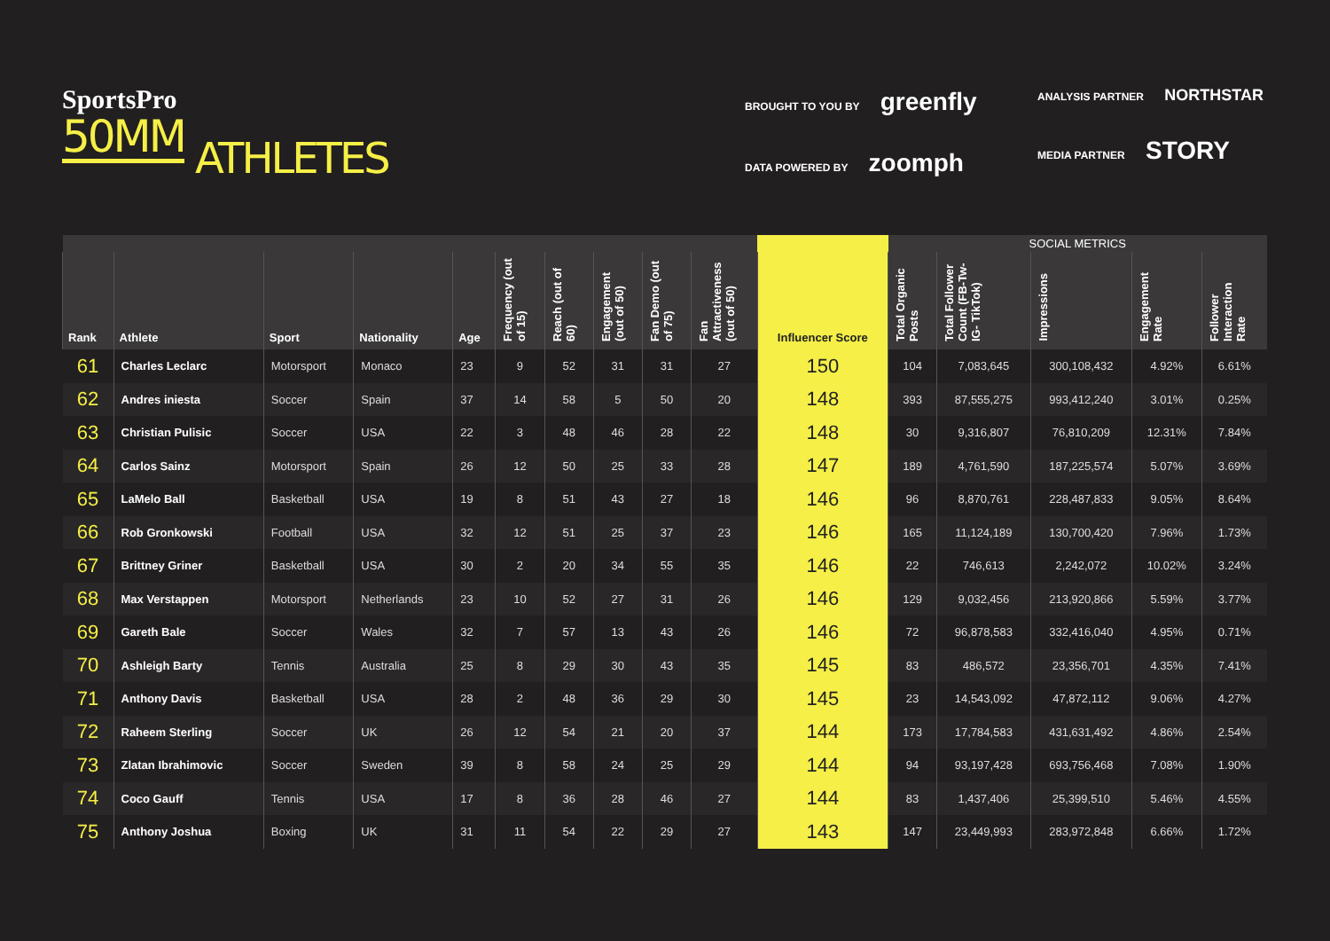SportsPro
50MM
ATHLETES
BROUGHT TO YOU BY greenfly
DATA POWERED BY zoomph
ANALYSIS PARTNER NORTHSTAR
MEDIA PARTNER STORY
| | | | | | | | | | | | SOCIAL METRICS | | | | |
| --- | --- | --- | --- | --- | --- | --- | --- | --- | --- | --- | --- | --- | --- | --- | --- |
| Rank | Athlete | Sport | Nationality | Age | Frequency (out of 15) | Reach (out of 60) | Engagement (out of 50) | Fan Demo (out of 75) | Fan Attractiveness (out of 50) | Influencer Score | Total Organic Posts | Total Follower Count (FB-Tw- IG- TikTok) | Impressions | Engagement Rate | Follower Interaction Rate |
| 61 | Charles Leclarc | Motorsport | Monaco | 23 | 9 | 52 | 31 | 31 | 27 | 150 | 104 | 7,083,645 | 300,108,432 | 4.92% | 6.61% |
| 62 | Andres iniesta | Soccer | Spain | 37 | 14 | 58 | 5 | 50 | 20 | 148 | 393 | 87,555,275 | 993,412,240 | 3.01% | 0.25% |
| 63 | Christian Pulisic | Soccer | USA | 22 | 3 | 48 | 46 | 28 | 22 | 148 | 30 | 9,316,807 | 76,810,209 | 12.31% | 7.84% |
| 64 | Carlos Sainz | Motorsport | Spain | 26 | 12 | 50 | 25 | 33 | 28 | 147 | 189 | 4,761,590 | 187,225,574 | 5.07% | 3.69% |
| 65 | LaMelo Ball | Basketball | USA | 19 | 8 | 51 | 43 | 27 | 18 | 146 | 96 | 8,870,761 | 228,487,833 | 9.05% | 8.64% |
| 66 | Rob Gronkowski | Football | USA | 32 | 12 | 51 | 25 | 37 | 23 | 146 | 165 | 11,124,189 | 130,700,420 | 7.96% | 1.73% |
| 67 | Brittney Griner | Basketball | USA | 30 | 2 | 20 | 34 | 55 | 35 | 146 | 22 | 746,613 | 2,242,072 | 10.02% | 3.24% |
| 68 | Max Verstappen | Motorsport | Netherlands | 23 | 10 | 52 | 27 | 31 | 26 | 146 | 129 | 9,032,456 | 213,920,866 | 5.59% | 3.77% |
| 69 | Gareth Bale | Soccer | Wales | 32 | 7 | 57 | 13 | 43 | 26 | 146 | 72 | 96,878,583 | 332,416,040 | 4.95% | 0.71% |
| 70 | Ashleigh Barty | Tennis | Australia | 25 | 8 | 29 | 30 | 43 | 35 | 145 | 83 | 486,572 | 23,356,701 | 4.35% | 7.41% |
| 71 | Anthony Davis | Basketball | USA | 28 | 2 | 48 | 36 | 29 | 30 | 145 | 23 | 14,543,092 | 47,872,112 | 9.06% | 4.27% |
| 72 | Raheem Sterling | Soccer | UK | 26 | 12 | 54 | 21 | 20 | 37 | 144 | 173 | 17,784,583 | 431,631,492 | 4.86% | 2.54% |
| 73 | Zlatan Ibrahimovic | Soccer | Sweden | 39 | 8 | 58 | 24 | 25 | 29 | 144 | 94 | 93,197,428 | 693,756,468 | 7.08% | 1.90% |
| 74 | Coco Gauff | Tennis | USA | 17 | 8 | 36 | 28 | 46 | 27 | 144 | 83 | 1,437,406 | 25,399,510 | 5.46% | 4.55% |
| 75 | Anthony Joshua | Boxing | UK | 31 | 11 | 54 | 22 | 29 | 27 | 143 | 147 | 23,449,993 | 283,972,848 | 6.66% | 1.72% |